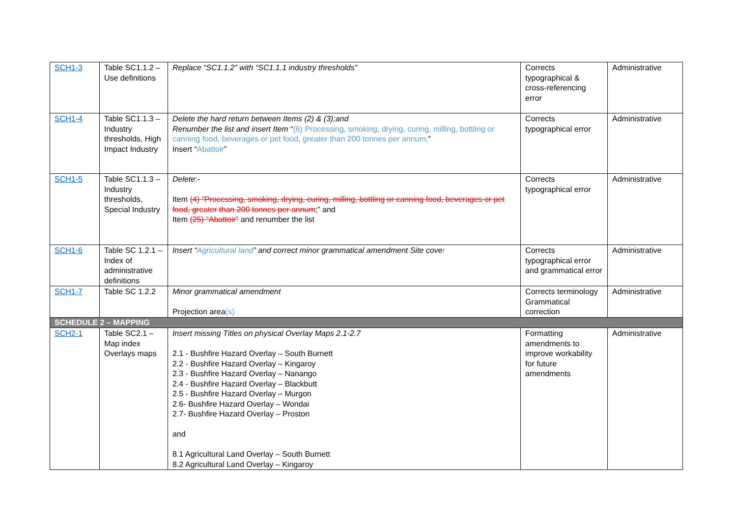| SCH1-3 | Table SC1.1.2 – Use definitions | Replace “SC1.1.2” with “SC1.1.1 industry thresholds” | Corrects typographical & cross-referencing error | Administrative |
| SCH1-4 | Table SC1.1.3 – Industry thresholds, High Impact Industry | Delete the hard return between Items (2) & (3);and Renumber the list and insert Item “ (6) Processing, smoking, drying, curing, milling, bottling or canning food, beverages or pet food, greater than 200 tonnes per annum; ” Insert “ Abattoir ” | Corrects typographical error | Administrative |
| SCH1-5 | Table SC1.1.3 – Industry thresholds, Special Industry | Delete :- Item (4) “Processing, smoking, drying, curing, milling, bottling or canning food, beverages or pet food, greater than 200 tonnes per annum ;” and Item (25) “Abattoir” and renumber the list | Corrects typographical error | Administrative |
| SCH1-6 | Table SC 1.2.1 – Index of administrative definitions | Insert “ Agricultural land ” and correct minor grammatical amendment Site cove r | Corrects typographical error and grammatical error | Administrative |
| SCH1-7 | Table SC 1.2.2 | Minor grammatical amendment Projection area (s) | Corrects terminology Grammatical correction | Administrative |
| SCHEDULE 2 – MAPPING | | | | |
| SCH2-1 | Table SC2.1 – Map index Overlays maps | Insert missing Titles on physical Overlay Maps 2.1-2.7 2.1 - Bushfire Hazard Overlay – South Burnett 2.2 - Bushfire Hazard Overlay – Kingaroy 2.3 - Bushfire Hazard Overlay – Nanango 2.4 - Bushfire Hazard Overlay – Blackbutt 2.5 - Bushfire Hazard Overlay – Murgon 2.6- Bushfire Hazard Overlay – Wondai 2.7- Bushfire Hazard Overlay – Proston and 8.1 Agricultural Land Overlay – South Burnett 8.2 Agricultural Land Overlay – Kingaroy | Formatting amendments to improve workability for future amendments | Administrative |